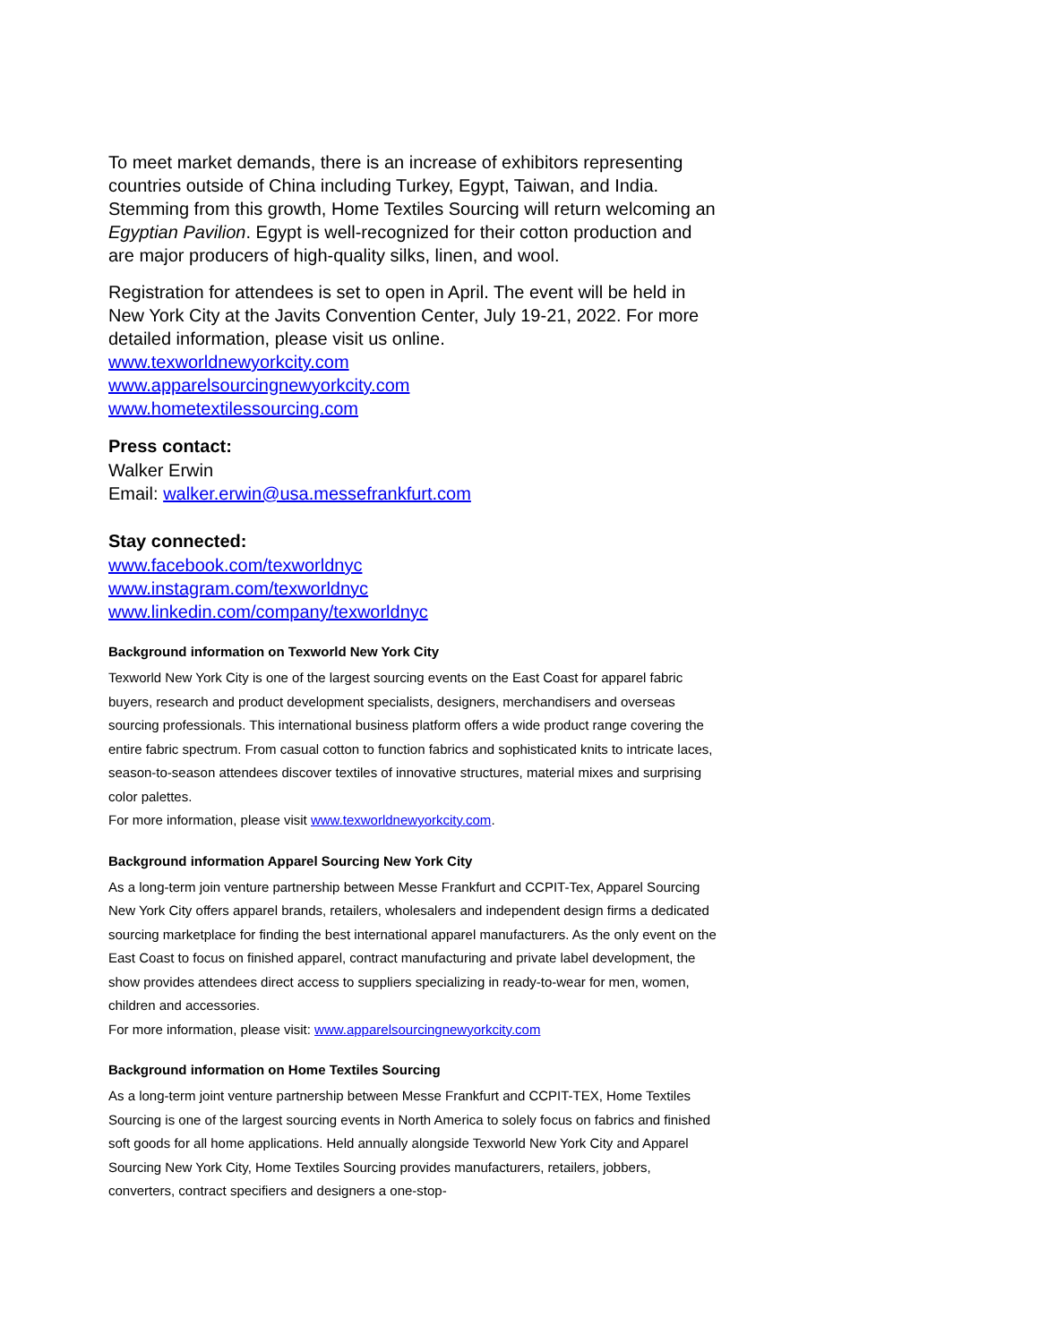To meet market demands, there is an increase of exhibitors representing countries outside of China including Turkey, Egypt, Taiwan, and India. Stemming from this growth, Home Textiles Sourcing will return welcoming an Egyptian Pavilion. Egypt is well-recognized for their cotton production and are major producers of high-quality silks, linen, and wool.
Registration for attendees is set to open in April. The event will be held in New York City at the Javits Convention Center, July 19-21, 2022. For more detailed information, please visit us online.
www.texworldnewyorkcity.com
www.apparelsourcingnewyorkcity.com
www.hometextilessourcing.com
Press contact:
Walker Erwin
Email: walker.erwin@usa.messefrankfurt.com
Stay connected:
www.facebook.com/texworldnyc
www.instagram.com/texworldnyc
www.linkedin.com/company/texworldnyc
Background information on Texworld New York City
Texworld New York City is one of the largest sourcing events on the East Coast for apparel fabric buyers, research and product development specialists, designers, merchandisers and overseas sourcing professionals. This international business platform offers a wide product range covering the entire fabric spectrum. From casual cotton to function fabrics and sophisticated knits to intricate laces, season-to-season attendees discover textiles of innovative structures, material mixes and surprising color palettes.
For more information, please visit www.texworldnewyorkcity.com.
Background information Apparel Sourcing New York City
As a long-term join venture partnership between Messe Frankfurt and CCPIT-Tex, Apparel Sourcing New York City offers apparel brands, retailers, wholesalers and independent design firms a dedicated sourcing marketplace for finding the best international apparel manufacturers. As the only event on the East Coast to focus on finished apparel, contract manufacturing and private label development, the show provides attendees direct access to suppliers specializing in ready-to-wear for men, women, children and accessories.
For more information, please visit: www.apparelsourcingnewyorkcity.com
Background information on Home Textiles Sourcing
As a long-term joint venture partnership between Messe Frankfurt and CCPIT-TEX, Home Textiles Sourcing is one of the largest sourcing events in North America to solely focus on fabrics and finished soft goods for all home applications. Held annually alongside Texworld New York City and Apparel Sourcing New York City, Home Textiles Sourcing provides manufacturers, retailers, jobbers, converters, contract specifiers and designers a one-stop-